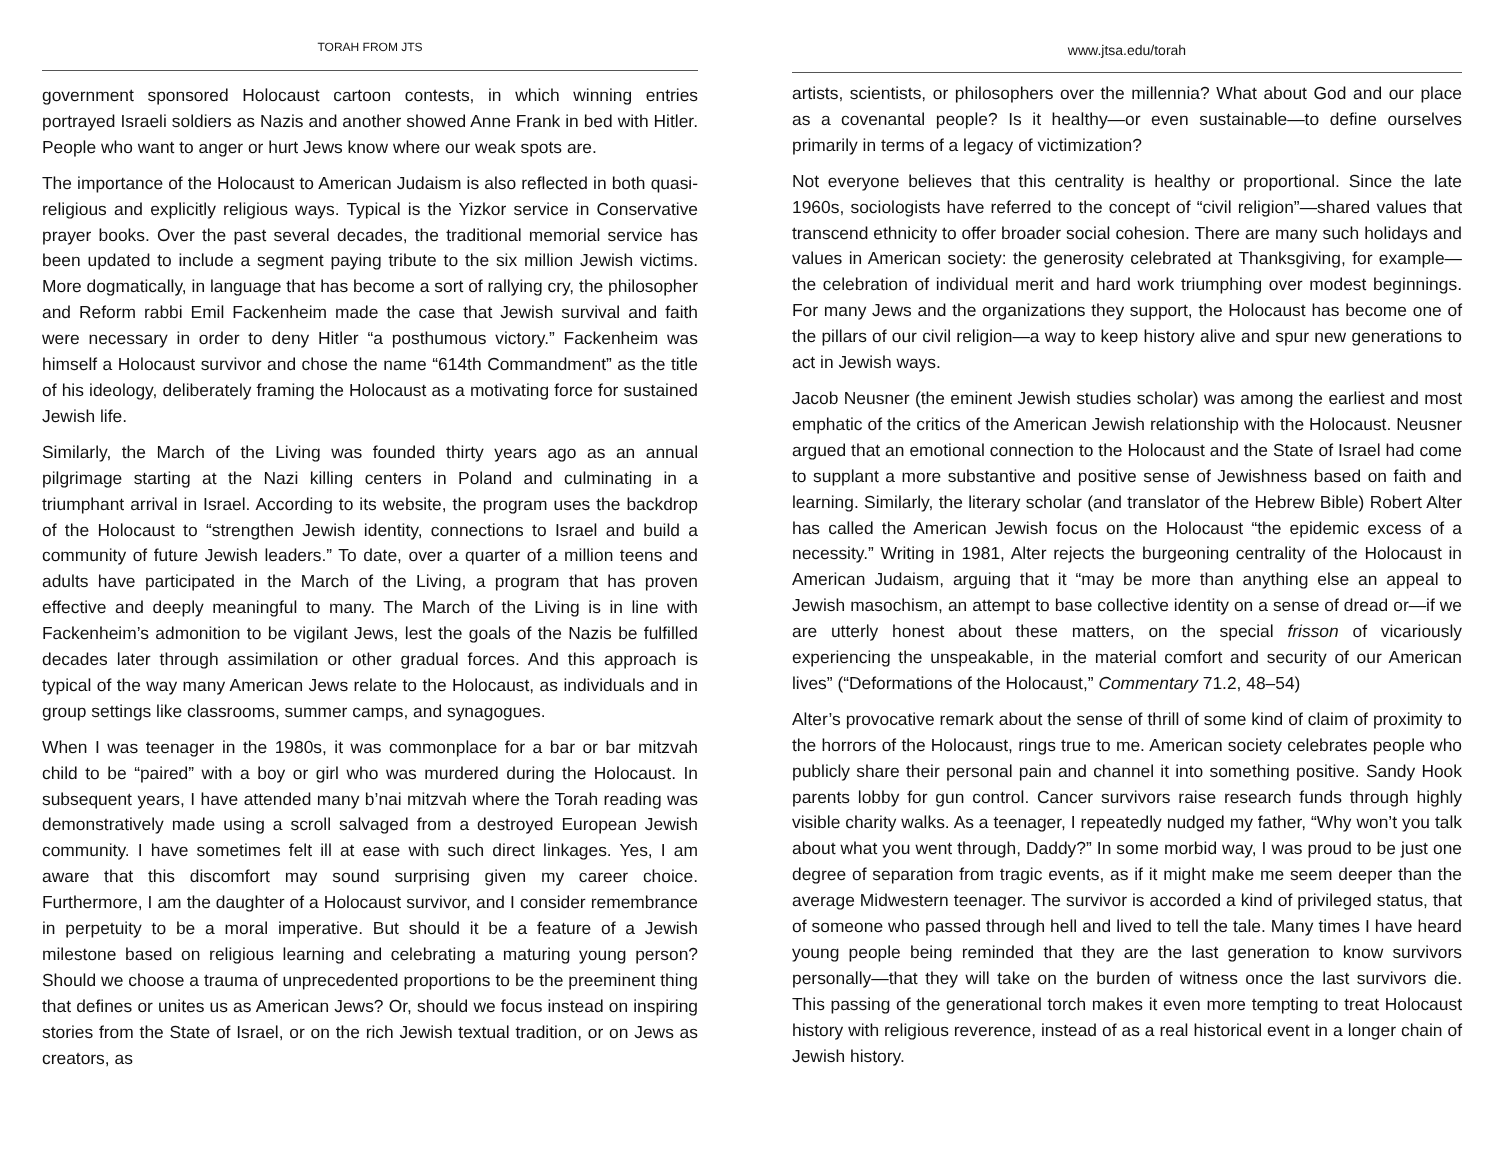TORAH FROM JTS
government sponsored Holocaust cartoon contests, in which winning entries portrayed Israeli soldiers as Nazis and another showed Anne Frank in bed with Hitler. People who want to anger or hurt Jews know where our weak spots are.
The importance of the Holocaust to American Judaism is also reflected in both quasi-religious and explicitly religious ways. Typical is the Yizkor service in Conservative prayer books. Over the past several decades, the traditional memorial service has been updated to include a segment paying tribute to the six million Jewish victims. More dogmatically, in language that has become a sort of rallying cry, the philosopher and Reform rabbi Emil Fackenheim made the case that Jewish survival and faith were necessary in order to deny Hitler “a posthumous victory.” Fackenheim was himself a Holocaust survivor and chose the name “614th Commandment” as the title of his ideology, deliberately framing the Holocaust as a motivating force for sustained Jewish life.
Similarly, the March of the Living was founded thirty years ago as an annual pilgrimage starting at the Nazi killing centers in Poland and culminating in a triumphant arrival in Israel. According to its website, the program uses the backdrop of the Holocaust to “strengthen Jewish identity, connections to Israel and build a community of future Jewish leaders.” To date, over a quarter of a million teens and adults have participated in the March of the Living, a program that has proven effective and deeply meaningful to many. The March of the Living is in line with Fackenheim’s admonition to be vigilant Jews, lest the goals of the Nazis be fulfilled decades later through assimilation or other gradual forces. And this approach is typical of the way many American Jews relate to the Holocaust, as individuals and in group settings like classrooms, summer camps, and synagogues.
When I was teenager in the 1980s, it was commonplace for a bar or bar mitzvah child to be “paired” with a boy or girl who was murdered during the Holocaust. In subsequent years, I have attended many b’nai mitzvah where the Torah reading was demonstratively made using a scroll salvaged from a destroyed European Jewish community. I have sometimes felt ill at ease with such direct linkages. Yes, I am aware that this discomfort may sound surprising given my career choice. Furthermore, I am the daughter of a Holocaust survivor, and I consider remembrance in perpetuity to be a moral imperative. But should it be a feature of a Jewish milestone based on religious learning and celebrating a maturing young person? Should we choose a trauma of unprecedented proportions to be the preeminent thing that defines or unites us as American Jews? Or, should we focus instead on inspiring stories from the State of Israel, or on the rich Jewish textual tradition, or on Jews as creators, as
www.jtsa.edu/torah
artists, scientists, or philosophers over the millennia? What about God and our place as a covenantal people? Is it healthy—or even sustainable—to define ourselves primarily in terms of a legacy of victimization?
Not everyone believes that this centrality is healthy or proportional. Since the late 1960s, sociologists have referred to the concept of “civil religion”—shared values that transcend ethnicity to offer broader social cohesion. There are many such holidays and values in American society: the generosity celebrated at Thanksgiving, for example—the celebration of individual merit and hard work triumphing over modest beginnings. For many Jews and the organizations they support, the Holocaust has become one of the pillars of our civil religion—a way to keep history alive and spur new generations to act in Jewish ways.
Jacob Neusner (the eminent Jewish studies scholar) was among the earliest and most emphatic of the critics of the American Jewish relationship with the Holocaust. Neusner argued that an emotional connection to the Holocaust and the State of Israel had come to supplant a more substantive and positive sense of Jewishness based on faith and learning. Similarly, the literary scholar (and translator of the Hebrew Bible) Robert Alter has called the American Jewish focus on the Holocaust “the epidemic excess of a necessity.” Writing in 1981, Alter rejects the burgeoning centrality of the Holocaust in American Judaism, arguing that it “may be more than anything else an appeal to Jewish masochism, an attempt to base collective identity on a sense of dread or—if we are utterly honest about these matters, on the special frisson of vicariously experiencing the unspeakable, in the material comfort and security of our American lives” (“Deformations of the Holocaust,” Commentary 71.2, 48–54)
Alter’s provocative remark about the sense of thrill of some kind of claim of proximity to the horrors of the Holocaust, rings true to me. American society celebrates people who publicly share their personal pain and channel it into something positive. Sandy Hook parents lobby for gun control. Cancer survivors raise research funds through highly visible charity walks. As a teenager, I repeatedly nudged my father, “Why won’t you talk about what you went through, Daddy?” In some morbid way, I was proud to be just one degree of separation from tragic events, as if it might make me seem deeper than the average Midwestern teenager. The survivor is accorded a kind of privileged status, that of someone who passed through hell and lived to tell the tale. Many times I have heard young people being reminded that they are the last generation to know survivors personally—that they will take on the burden of witness once the last survivors die. This passing of the generational torch makes it even more tempting to treat Holocaust history with religious reverence, instead of as a real historical event in a longer chain of Jewish history.